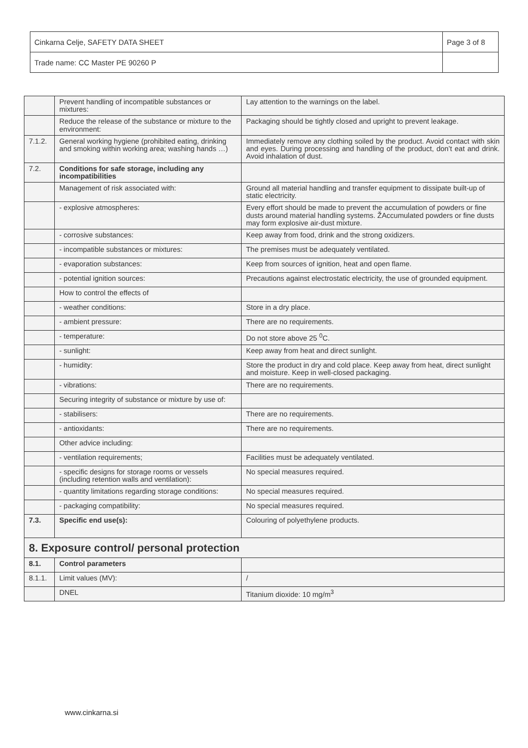| Cinkarna Celje, SAFETY DATA SHEET | Page 3 of 8 |
| Trade name: CC Master PE 90260 P | |
| | Prevent handling of incompatible substances or mixtures: | Lay attention to the warnings on the label. |
| | Reduce the release of the substance or mixture to the environment: | Packaging should be tightly closed and upright to prevent leakage. |
| 7.1.2. | General working hygiene (prohibited eating, drinking and smoking within working area; washing hands …) | Immediately remove any clothing soiled by the product. Avoid contact with skin and eyes. During processing and handling of the product, don’t eat and drink. Avoid inhalation of dust. |
| 7.2. | Conditions for safe storage, including any incompatibilities | |
| | Management of risk associated with: | Ground all material handling and transfer equipment to dissipate built-up of static electricity. |
| | - explosive atmospheres: | Every effort should be made to prevent the accumulation of powders or fine dusts around material handling systems. ŽAccumulated powders or fine dusts may form explosive air-dust mixture. |
| | - corrosive substances: | Keep away from food, drink and the strong oxidizers. |
| | - incompatible substances or mixtures: | The premises must be adequately ventilated. |
| | - evaporation substances: | Keep from sources of ignition, heat and open flame. |
| | - potential ignition sources: | Precautions against electrostatic electricity, the use of grounded equipment. |
| | How to control the effects of | |
| | - weather conditions: | Store in a dry place. |
| | - ambient pressure: | There are no requirements. |
| | - temperature: | Do not store above 25 <sup>0</sup>C. |
| | - sunlight: | Keep away from heat and direct sunlight. |
| | - humidity: | Store the product in dry and cold place. Keep away from heat, direct sunlight and moisture. Keep in well-closed packaging. |
| | - vibrations: | There are no requirements. |
| | Securing integrity of substance or mixture by use of: | |
| | - stabilisers: | There are no requirements. |
| | - antioxidants: | There are no requirements. |
| | Other advice including: | |
| | - ventilation requirements; | Facilities must be adequately ventilated. |
| | - specific designs for storage rooms or vessels (including retention walls and ventilation): | No special measures required. |
| | - quantity limitations regarding storage conditions: | No special measures required. |
| | - packaging compatibility: | No special measures required. |
| 7.3. | Specific end use(s): | Colouring of polyethylene products. |
| 8. Exposure control/ personal protection | | |
| 8.1. | Control parameters | |
| 8.1.1. | Limit values (MV): | / |
| | DNEL | Titanium dioxide: 10 mg/m<sup>3</sup> |
www.cinkarna.si